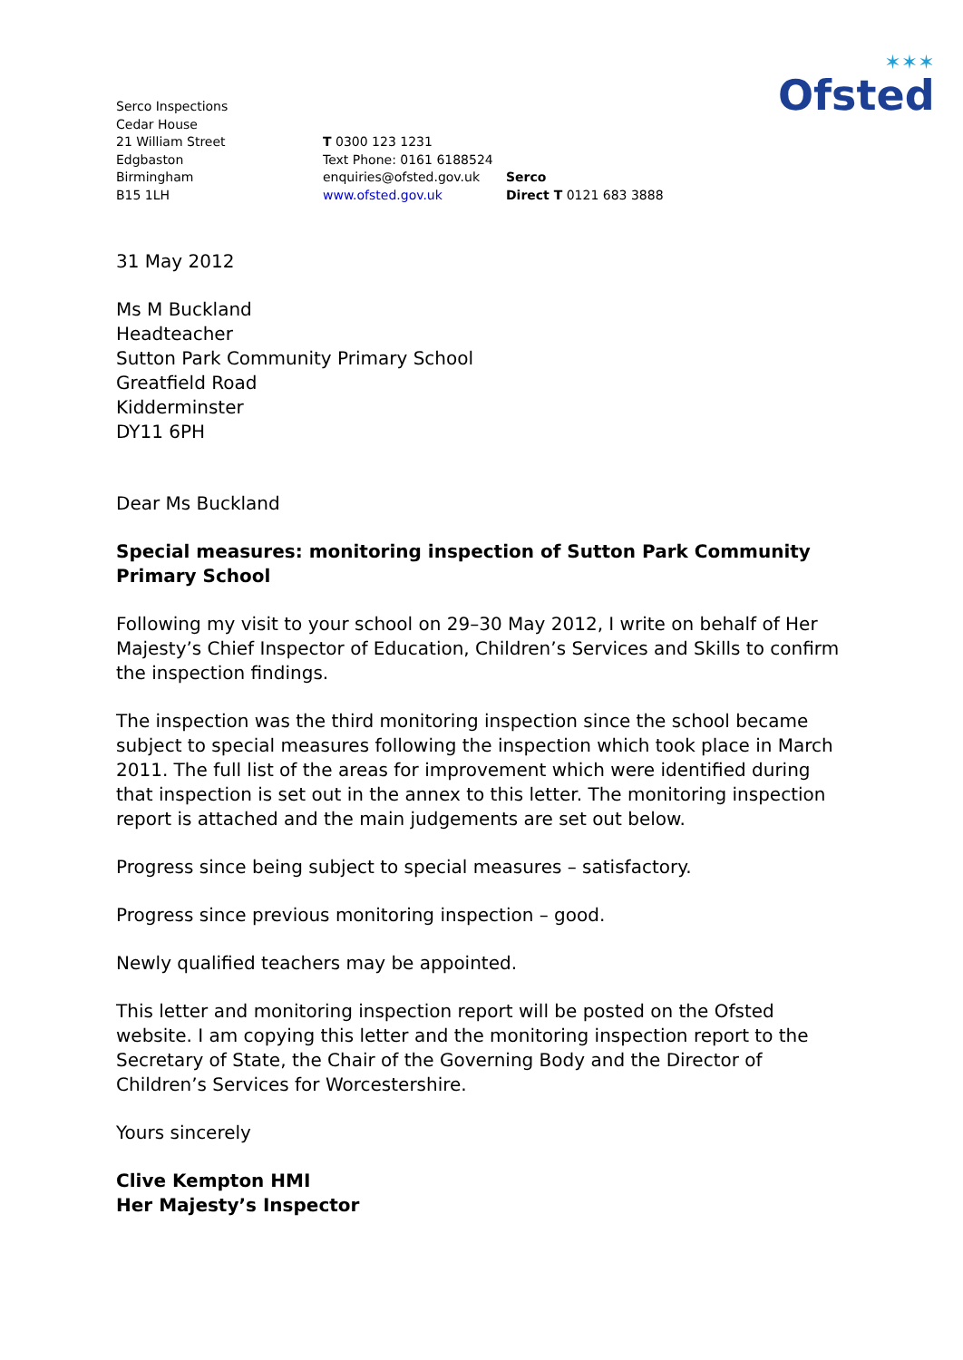✶✶✶
Ofsted
Serco Inspections
Cedar House
21 William Street
Edgbaston
Birmingham
B15 1LH
T 0300 123 1231
Text Phone: 0161 6188524
enquiries@ofsted.gov.uk
www.ofsted.gov.uk
Serco
Direct T 0121 683 3888
31 May 2012
Ms M Buckland
Headteacher
Sutton Park Community Primary School
Greatfield Road
Kidderminster
DY11 6PH
Dear Ms Buckland
Special measures: monitoring inspection of Sutton Park Community Primary School
Following my visit to your school on 29–30 May 2012, I write on behalf of Her Majesty’s Chief Inspector of Education, Children’s Services and Skills to confirm the inspection findings.
The inspection was the third monitoring inspection since the school became subject to special measures following the inspection which took place in March 2011. The full list of the areas for improvement which were identified during that inspection is set out in the annex to this letter. The monitoring inspection report is attached and the main judgements are set out below.
Progress since being subject to special measures – satisfactory.
Progress since previous monitoring inspection – good.
Newly qualified teachers may be appointed.
This letter and monitoring inspection report will be posted on the Ofsted website. I am copying this letter and the monitoring inspection report to the Secretary of State, the Chair of the Governing Body and the Director of Children’s Services for Worcestershire.
Yours sincerely
Clive Kempton HMI
Her Majesty’s Inspector